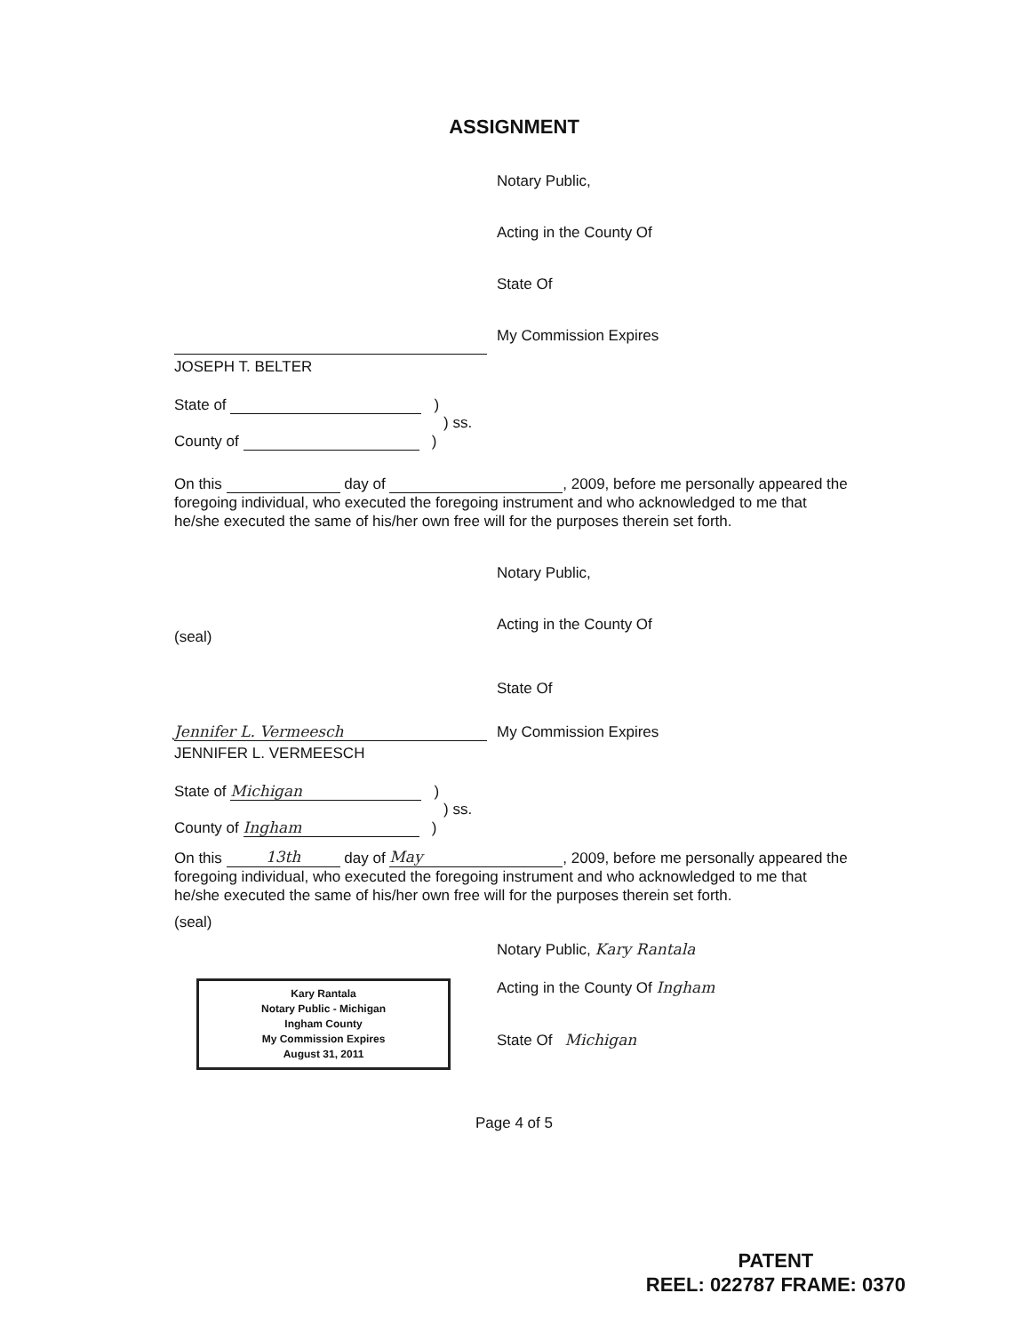ASSIGNMENT
Notary Public,
Acting in the County Of
State Of
My Commission Expires
JOSEPH T. BELTER
State of )
) ss.
County of )
On this day of , 2009, before me personally appeared the foregoing individual, who executed the foregoing instrument and who acknowledged to me that he/she executed the same of his/her own free will for the purposes therein set forth.
Notary Public,
(seal)
Acting in the County Of
State Of
Jennifer L. Vermeesch
My Commission Expires
JENNIFER L. VERMEESCH
State of Michigan )
) ss.
County of Ingham )
On this 13th day of May, 2009, before me personally appeared the foregoing individual, who executed the foregoing instrument and who acknowledged to me that he/she executed the same of his/her own free will for the purposes therein set forth.
(seal)
Notary Public, Kary Rantala
Kary Rantala
Notary Public - Michigan
Ingham County
My Commission Expires
August 31, 2011
Acting in the County Of Ingham
State Of Michigan
Page 4 of 5
PATENT
REEL: 022787 FRAME: 0370